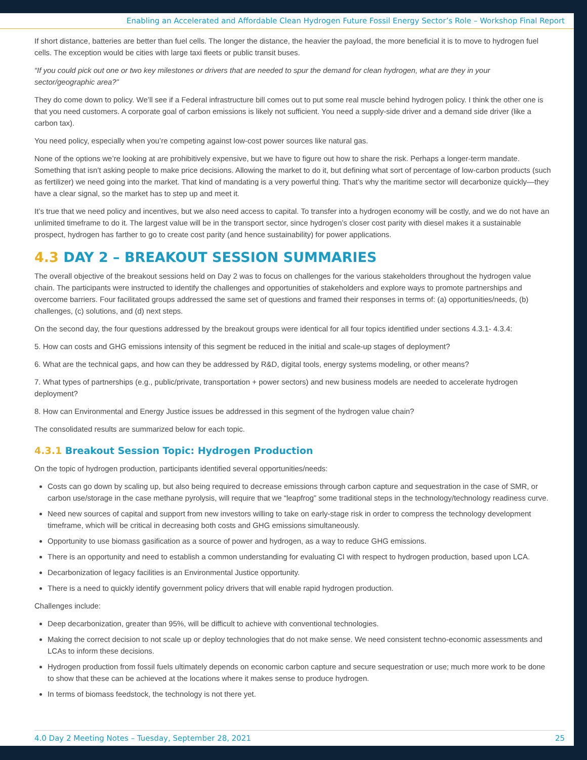Enabling an Accelerated and Affordable Clean Hydrogen Future Fossil Energy Sector’s Role – Workshop Final Report
If short distance, batteries are better than fuel cells. The longer the distance, the heavier the payload, the more beneficial it is to move to hydrogen fuel cells. The exception would be cities with large taxi fleets or public transit buses.
“If you could pick out one or two key milestones or drivers that are needed to spur the demand for clean hydrogen, what are they in your sector/geographic area?”
They do come down to policy. We’ll see if a Federal infrastructure bill comes out to put some real muscle behind hydrogen policy. I think the other one is that you need customers. A corporate goal of carbon emissions is likely not sufficient. You need a supply-side driver and a demand side driver (like a carbon tax).
You need policy, especially when you’re competing against low-cost power sources like natural gas.
None of the options we’re looking at are prohibitively expensive, but we have to figure out how to share the risk. Perhaps a longer-term mandate. Something that isn’t asking people to make price decisions. Allowing the market to do it, but defining what sort of percentage of low-carbon products (such as fertilizer) we need going into the market. That kind of mandating is a very powerful thing. That’s why the maritime sector will decarbonize quickly—they have a clear signal, so the market has to step up and meet it.
It’s true that we need policy and incentives, but we also need access to capital. To transfer into a hydrogen economy will be costly, and we do not have an unlimited timeframe to do it. The largest value will be in the transport sector, since hydrogen’s closer cost parity with diesel makes it a sustainable prospect, hydrogen has farther to go to create cost parity (and hence sustainability) for power applications.
4.3 DAY 2 – BREAKOUT SESSION SUMMARIES
The overall objective of the breakout sessions held on Day 2 was to focus on challenges for the various stakeholders throughout the hydrogen value chain. The participants were instructed to identify the challenges and opportunities of stakeholders and explore ways to promote partnerships and overcome barriers. Four facilitated groups addressed the same set of questions and framed their responses in terms of: (a) opportunities/needs, (b) challenges, (c) solutions, and (d) next steps.
On the second day, the four questions addressed by the breakout groups were identical for all four topics identified under sections 4.3.1- 4.3.4:
5. How can costs and GHG emissions intensity of this segment be reduced in the initial and scale-up stages of deployment?
6. What are the technical gaps, and how can they be addressed by R&D, digital tools, energy systems modeling, or other means?
7. What types of partnerships (e.g., public/private, transportation + power sectors) and new business models are needed to accelerate hydrogen deployment?
8. How can Environmental and Energy Justice issues be addressed in this segment of the hydrogen value chain?
The consolidated results are summarized below for each topic.
4.3.1 Breakout Session Topic: Hydrogen Production
On the topic of hydrogen production, participants identified several opportunities/needs:
Costs can go down by scaling up, but also being required to decrease emissions through carbon capture and sequestration in the case of SMR, or carbon use/storage in the case methane pyrolysis, will require that we “leapfrog” some traditional steps in the technology/technology readiness curve.
Need new sources of capital and support from new investors willing to take on early-stage risk in order to compress the technology development timeframe, which will be critical in decreasing both costs and GHG emissions simultaneously.
Opportunity to use biomass gasification as a source of power and hydrogen, as a way to reduce GHG emissions.
There is an opportunity and need to establish a common understanding for evaluating CI with respect to hydrogen production, based upon LCA.
Decarbonization of legacy facilities is an Environmental Justice opportunity.
There is a need to quickly identify government policy drivers that will enable rapid hydrogen production.
Challenges include:
Deep decarbonization, greater than 95%, will be difficult to achieve with conventional technologies.
Making the correct decision to not scale up or deploy technologies that do not make sense. We need consistent techno-economic assessments and LCAs to inform these decisions.
Hydrogen production from fossil fuels ultimately depends on economic carbon capture and secure sequestration or use; much more work to be done to show that these can be achieved at the locations where it makes sense to produce hydrogen.
In terms of biomass feedstock, the technology is not there yet.
4.0 Day 2 Meeting Notes – Tuesday, September 28, 2021 25